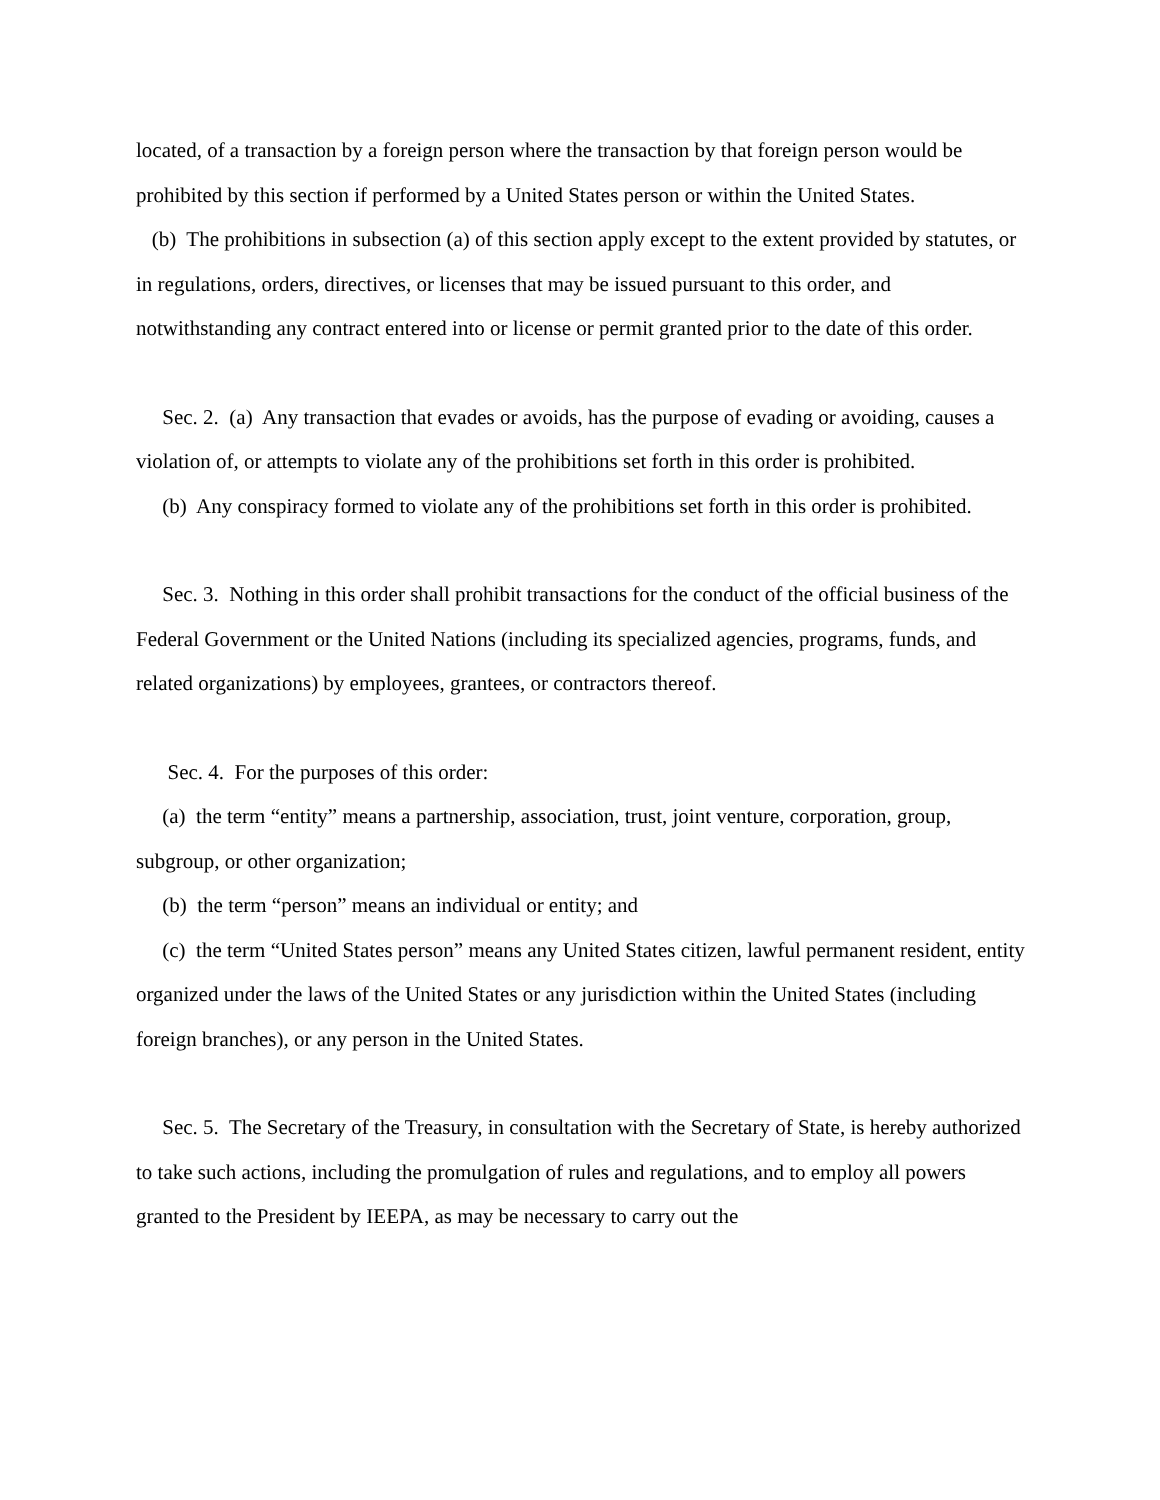located, of a transaction by a foreign person where the transaction by that foreign person would be prohibited by this section if performed by a United States person or within the United States.
(b) The prohibitions in subsection (a) of this section apply except to the extent provided by statutes, or in regulations, orders, directives, or licenses that may be issued pursuant to this order, and notwithstanding any contract entered into or license or permit granted prior to the date of this order.
Sec. 2. (a) Any transaction that evades or avoids, has the purpose of evading or avoiding, causes a violation of, or attempts to violate any of the prohibitions set forth in this order is prohibited.
(b) Any conspiracy formed to violate any of the prohibitions set forth in this order is prohibited.
Sec. 3. Nothing in this order shall prohibit transactions for the conduct of the official business of the Federal Government or the United Nations (including its specialized agencies, programs, funds, and related organizations) by employees, grantees, or contractors thereof.
Sec. 4. For the purposes of this order:
(a) the term “entity” means a partnership, association, trust, joint venture, corporation, group, subgroup, or other organization;
(b) the term “person” means an individual or entity; and
(c) the term “United States person” means any United States citizen, lawful permanent resident, entity organized under the laws of the United States or any jurisdiction within the United States (including foreign branches), or any person in the United States.
Sec. 5. The Secretary of the Treasury, in consultation with the Secretary of State, is hereby authorized to take such actions, including the promulgation of rules and regulations, and to employ all powers granted to the President by IEEPA, as may be necessary to carry out the